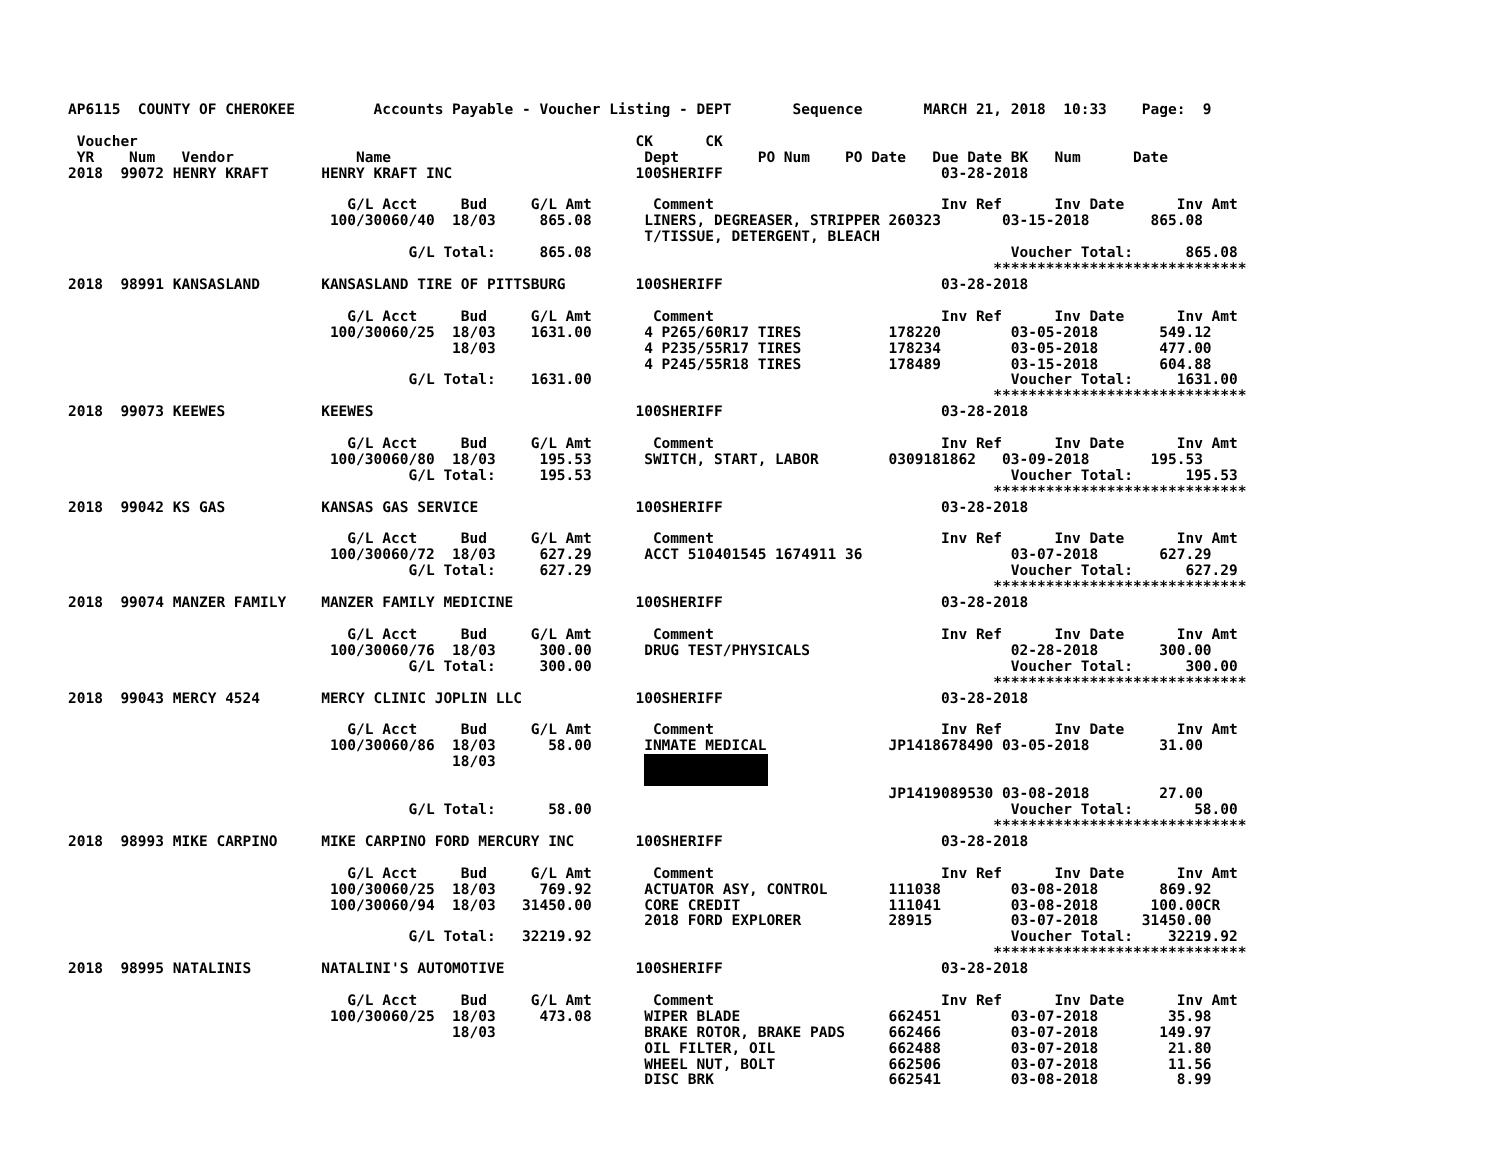AP6115  COUNTY OF CHEROKEE         Accounts Payable - Voucher Listing - DEPT       Sequence       MARCH 21, 2018  10:33    Page:  9

 Voucher                                                         CK      CK
 YR    Num   Vendor              Name                             Dept         PO Num    PO Date   Due Date BK   Num      Date
2018  99072 HENRY KRAFT      HENRY KRAFT INC                     100SHERIFF                         03-28-2018

                                G/L Acct     Bud     G/L Amt       Comment                          Inv Ref      Inv Date      Inv Amt
                              100/30060/40  18/03     865.08      LINERS, DEGREASER, STRIPPER 260323       03-15-2018       865.08
                                                                  T/TISSUE, DETERGENT, BLEACH
                                       G/L Total:     865.08                                                Voucher Total:      865.08
                                                                                                          *****************************
2018  98991 KANSASLAND       KANSASLAND TIRE OF PITTSBURG        100SHERIFF                         03-28-2018

                                G/L Acct     Bud     G/L Amt       Comment                          Inv Ref      Inv Date      Inv Amt
                              100/30060/25  18/03    1631.00      4 P265/60R17 TIRES          178220        03-05-2018       549.12
                                            18/03                 4 P235/55R17 TIRES          178234        03-05-2018       477.00
                                                                  4 P245/55R18 TIRES          178489        03-15-2018       604.88
                                       G/L Total:    1631.00                                                Voucher Total:     1631.00
                                                                                                          *****************************
2018  99073 KEEWES           KEEWES                              100SHERIFF                         03-28-2018

                                G/L Acct     Bud     G/L Amt       Comment                          Inv Ref      Inv Date      Inv Amt
                              100/30060/80  18/03     195.53      SWITCH, START, LABOR        0309181862   03-09-2018       195.53
                                       G/L Total:     195.53                                                Voucher Total:      195.53
                                                                                                          *****************************
2018  99042 KS GAS           KANSAS GAS SERVICE                  100SHERIFF                         03-28-2018

                                G/L Acct     Bud     G/L Amt       Comment                          Inv Ref      Inv Date      Inv Amt
                              100/30060/72  18/03     627.29      ACCT 510401545 1674911 36                 03-07-2018       627.29
                                       G/L Total:     627.29                                                Voucher Total:      627.29
                                                                                                          *****************************
2018  99074 MANZER FAMILY    MANZER FAMILY MEDICINE              100SHERIFF                         03-28-2018

                                G/L Acct     Bud     G/L Amt       Comment                          Inv Ref      Inv Date      Inv Amt
                              100/30060/76  18/03     300.00      DRUG TEST/PHYSICALS                       02-28-2018       300.00
                                       G/L Total:     300.00                                                Voucher Total:      300.00
                                                                                                          *****************************
2018  99043 MERCY 4524       MERCY CLINIC JOPLIN LLC             100SHERIFF                         03-28-2018

                                G/L Acct     Bud     G/L Amt       Comment                          Inv Ref      Inv Date      Inv Amt
                              100/30060/86  18/03      58.00      INMATE MEDICAL              JP1418678490 03-05-2018        31.00
                                            18/03                 
                                                                                              JP1419089530 03-08-2018        27.00
                                       G/L Total:      58.00                                                Voucher Total:       58.00
                                                                                                          *****************************
2018  98993 MIKE CARPINO     MIKE CARPINO FORD MERCURY INC       100SHERIFF                         03-28-2018

                                G/L Acct     Bud     G/L Amt       Comment                          Inv Ref      Inv Date      Inv Amt
                              100/30060/25  18/03     769.92      ACTUATOR ASY, CONTROL       111038        03-08-2018       869.92
                              100/30060/94  18/03   31450.00      CORE CREDIT                 111041        03-08-2018      100.00CR
                                                                  2018 FORD EXPLORER          28915         03-07-2018     31450.00
                                       G/L Total:   32219.92                                                Voucher Total:    32219.92
                                                                                                          *****************************
2018  98995 NATALINIS        NATALINI'S AUTOMOTIVE               100SHERIFF                         03-28-2018

                                G/L Acct     Bud     G/L Amt       Comment                          Inv Ref      Inv Date      Inv Amt
                              100/30060/25  18/03     473.08      WIPER BLADE                 662451        03-07-2018        35.98
                                            18/03                 BRAKE ROTOR, BRAKE PADS     662466        03-07-2018       149.97
                                                                  OIL FILTER, OIL             662488        03-07-2018        21.80
                                                                  WHEEL NUT, BOLT             662506        03-07-2018        11.56
                                                                  DISC BRK                    662541        03-08-2018         8.99